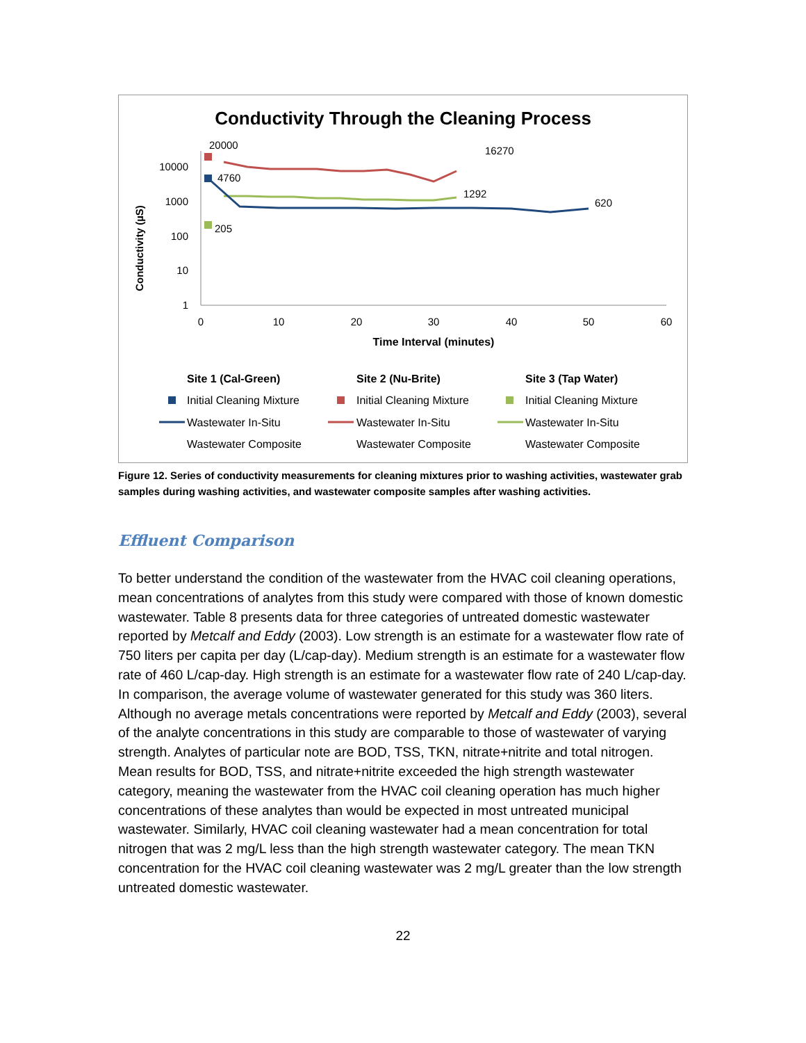Conductivity Through the Cleaning Process
Conductivity (µS)
10000
1000
100
10
1
0
10
20
30
40
50
60
Time Interval (minutes)
20000
4760
205
16270
1292
620
Site 1 (Cal-Green)
Site 2 (Nu-Brite)
Site 3 (Tap Water)
Initial Cleaning Mixture
Initial Cleaning Mixture
Initial Cleaning Mixture
Wastewater In-Situ
Wastewater In-Situ
Wastewater In-Situ
Wastewater Composite
Wastewater Composite
Wastewater Composite
Figure 12. Series of conductivity measurements for cleaning mixtures prior to washing activities, wastewater grab samples during washing activities, and wastewater composite samples after washing activities.
Effluent Comparison
To better understand the condition of the wastewater from the HVAC coil cleaning operations, mean concentrations of analytes from this study were compared with those of known domestic wastewater. Table 8 presents data for three categories of untreated domestic wastewater reported by Metcalf and Eddy (2003). Low strength is an estimate for a wastewater flow rate of 750 liters per capita per day (L/cap-day). Medium strength is an estimate for a wastewater flow rate of 460 L/cap-day. High strength is an estimate for a wastewater flow rate of 240 L/cap-day. In comparison, the average volume of wastewater generated for this study was 360 liters. Although no average metals concentrations were reported by Metcalf and Eddy (2003), several of the analyte concentrations in this study are comparable to those of wastewater of varying strength. Analytes of particular note are BOD, TSS, TKN, nitrate+nitrite and total nitrogen. Mean results for BOD, TSS, and nitrate+nitrite exceeded the high strength wastewater category, meaning the wastewater from the HVAC coil cleaning operation has much higher concentrations of these analytes than would be expected in most untreated municipal wastewater. Similarly, HVAC coil cleaning wastewater had a mean concentration for total nitrogen that was 2 mg/L less than the high strength wastewater category. The mean TKN concentration for the HVAC coil cleaning wastewater was 2 mg/L greater than the low strength untreated domestic wastewater.
22